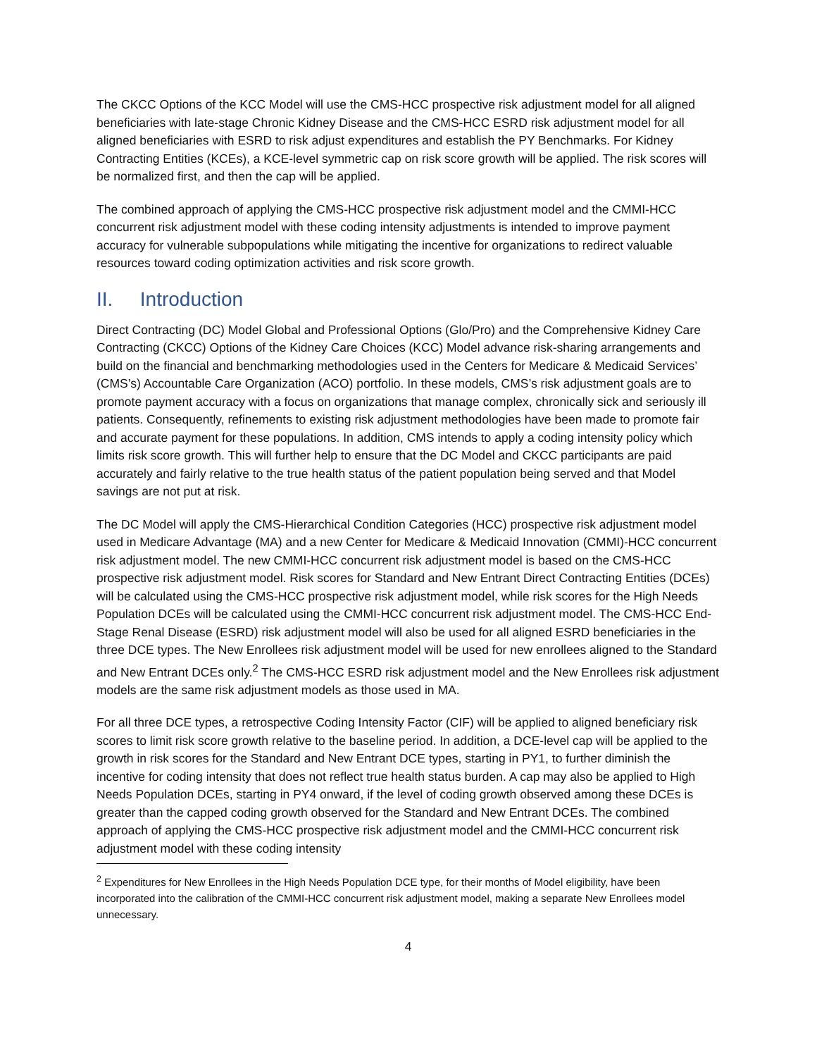The CKCC Options of the KCC Model will use the CMS-HCC prospective risk adjustment model for all aligned beneficiaries with late-stage Chronic Kidney Disease and the CMS-HCC ESRD risk adjustment model for all aligned beneficiaries with ESRD to risk adjust expenditures and establish the PY Benchmarks. For Kidney Contracting Entities (KCEs), a KCE-level symmetric cap on risk score growth will be applied. The risk scores will be normalized first, and then the cap will be applied.
The combined approach of applying the CMS-HCC prospective risk adjustment model and the CMMI-HCC concurrent risk adjustment model with these coding intensity adjustments is intended to improve payment accuracy for vulnerable subpopulations while mitigating the incentive for organizations to redirect valuable resources toward coding optimization activities and risk score growth.
II. Introduction
Direct Contracting (DC) Model Global and Professional Options (Glo/Pro) and the Comprehensive Kidney Care Contracting (CKCC) Options of the Kidney Care Choices (KCC) Model advance risk-sharing arrangements and build on the financial and benchmarking methodologies used in the Centers for Medicare & Medicaid Services’ (CMS’s) Accountable Care Organization (ACO) portfolio. In these models, CMS’s risk adjustment goals are to promote payment accuracy with a focus on organizations that manage complex, chronically sick and seriously ill patients. Consequently, refinements to existing risk adjustment methodologies have been made to promote fair and accurate payment for these populations. In addition, CMS intends to apply a coding intensity policy which limits risk score growth. This will further help to ensure that the DC Model and CKCC participants are paid accurately and fairly relative to the true health status of the patient population being served and that Model savings are not put at risk.
The DC Model will apply the CMS-Hierarchical Condition Categories (HCC) prospective risk adjustment model used in Medicare Advantage (MA) and a new Center for Medicare & Medicaid Innovation (CMMI)-HCC concurrent risk adjustment model. The new CMMI-HCC concurrent risk adjustment model is based on the CMS-HCC prospective risk adjustment model. Risk scores for Standard and New Entrant Direct Contracting Entities (DCEs) will be calculated using the CMS-HCC prospective risk adjustment model, while risk scores for the High Needs Population DCEs will be calculated using the CMMI-HCC concurrent risk adjustment model. The CMS-HCC End-Stage Renal Disease (ESRD) risk adjustment model will also be used for all aligned ESRD beneficiaries in the three DCE types. The New Enrollees risk adjustment model will be used for new enrollees aligned to the Standard and New Entrant DCEs only.<sup>2</sup> The CMS-HCC ESRD risk adjustment model and the New Enrollees risk adjustment models are the same risk adjustment models as those used in MA.
For all three DCE types, a retrospective Coding Intensity Factor (CIF) will be applied to aligned beneficiary risk scores to limit risk score growth relative to the baseline period. In addition, a DCE-level cap will be applied to the growth in risk scores for the Standard and New Entrant DCE types, starting in PY1, to further diminish the incentive for coding intensity that does not reflect true health status burden. A cap may also be applied to High Needs Population DCEs, starting in PY4 onward, if the level of coding growth observed among these DCEs is greater than the capped coding growth observed for the Standard and New Entrant DCEs. The combined approach of applying the CMS-HCC prospective risk adjustment model and the CMMI-HCC concurrent risk adjustment model with these coding intensity
<sup>2</sup> Expenditures for New Enrollees in the High Needs Population DCE type, for their months of Model eligibility, have been incorporated into the calibration of the CMMI-HCC concurrent risk adjustment model, making a separate New Enrollees model unnecessary.
4